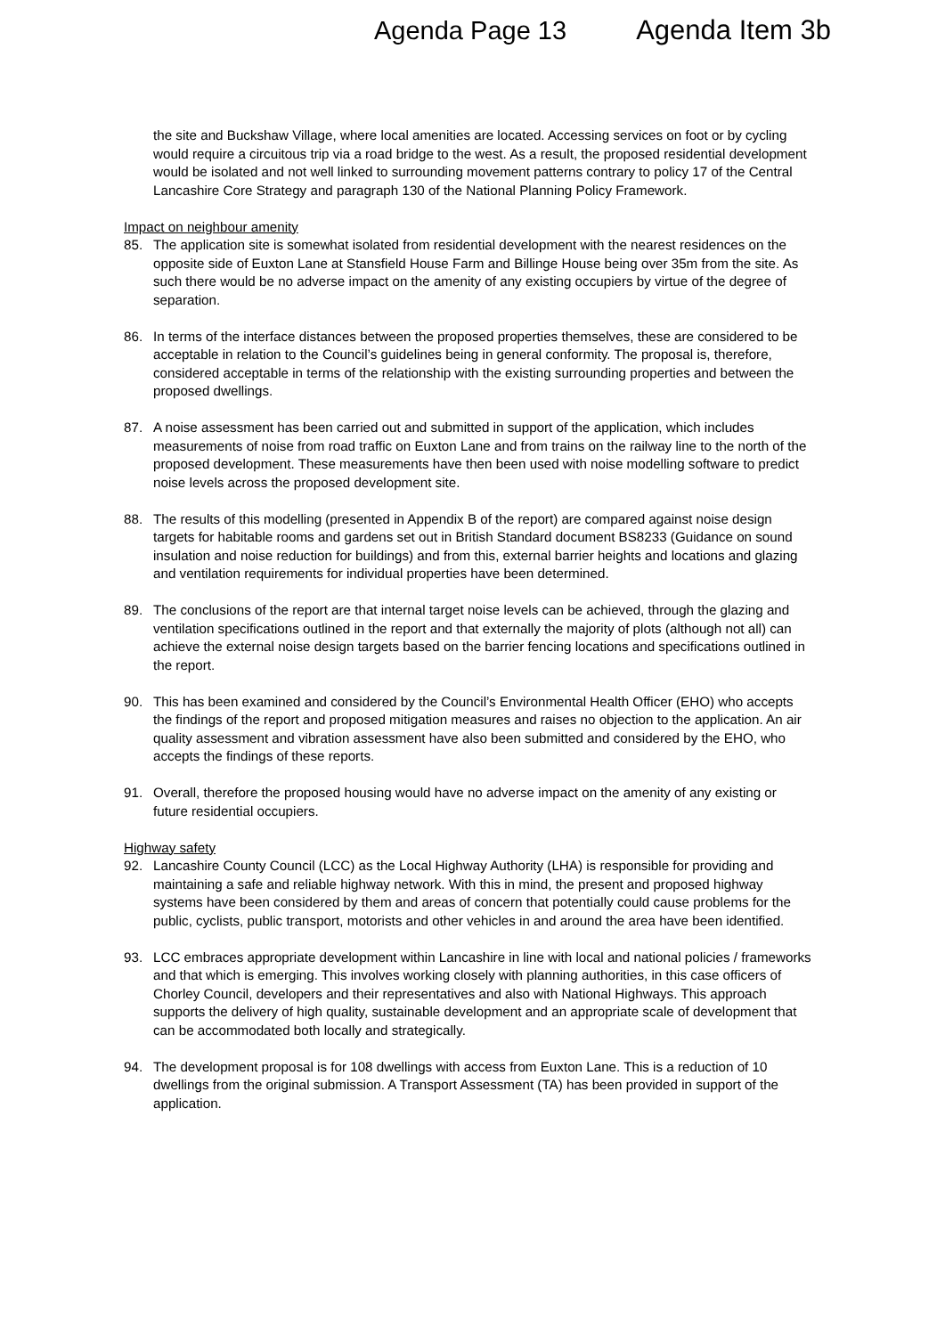Agenda Page 13 Agenda Item 3b
the site and Buckshaw Village, where local amenities are located. Accessing services on foot or by cycling would require a circuitous trip via a road bridge to the west. As a result, the proposed residential development would be isolated and not well linked to surrounding movement patterns contrary to policy 17 of the Central Lancashire Core Strategy and paragraph 130 of the National Planning Policy Framework.
Impact on neighbour amenity
85. The application site is somewhat isolated from residential development with the nearest residences on the opposite side of Euxton Lane at Stansfield House Farm and Billinge House being over 35m from the site. As such there would be no adverse impact on the amenity of any existing occupiers by virtue of the degree of separation.
86. In terms of the interface distances between the proposed properties themselves, these are considered to be acceptable in relation to the Council’s guidelines being in general conformity. The proposal is, therefore, considered acceptable in terms of the relationship with the existing surrounding properties and between the proposed dwellings.
87. A noise assessment has been carried out and submitted in support of the application, which includes measurements of noise from road traffic on Euxton Lane and from trains on the railway line to the north of the proposed development. These measurements have then been used with noise modelling software to predict noise levels across the proposed development site.
88. The results of this modelling (presented in Appendix B of the report) are compared against noise design targets for habitable rooms and gardens set out in British Standard document BS8233 (Guidance on sound insulation and noise reduction for buildings) and from this, external barrier heights and locations and glazing and ventilation requirements for individual properties have been determined.
89. The conclusions of the report are that internal target noise levels can be achieved, through the glazing and ventilation specifications outlined in the report and that externally the majority of plots (although not all) can achieve the external noise design targets based on the barrier fencing locations and specifications outlined in the report.
90. This has been examined and considered by the Council’s Environmental Health Officer (EHO) who accepts the findings of the report and proposed mitigation measures and raises no objection to the application. An air quality assessment and vibration assessment have also been submitted and considered by the EHO, who accepts the findings of these reports.
91. Overall, therefore the proposed housing would have no adverse impact on the amenity of any existing or future residential occupiers.
Highway safety
92. Lancashire County Council (LCC) as the Local Highway Authority (LHA) is responsible for providing and maintaining a safe and reliable highway network. With this in mind, the present and proposed highway systems have been considered by them and areas of concern that potentially could cause problems for the public, cyclists, public transport, motorists and other vehicles in and around the area have been identified.
93. LCC embraces appropriate development within Lancashire in line with local and national policies / frameworks and that which is emerging. This involves working closely with planning authorities, in this case officers of Chorley Council, developers and their representatives and also with National Highways. This approach supports the delivery of high quality, sustainable development and an appropriate scale of development that can be accommodated both locally and strategically.
94. The development proposal is for 108 dwellings with access from Euxton Lane. This is a reduction of 10 dwellings from the original submission. A Transport Assessment (TA) has been provided in support of the application.